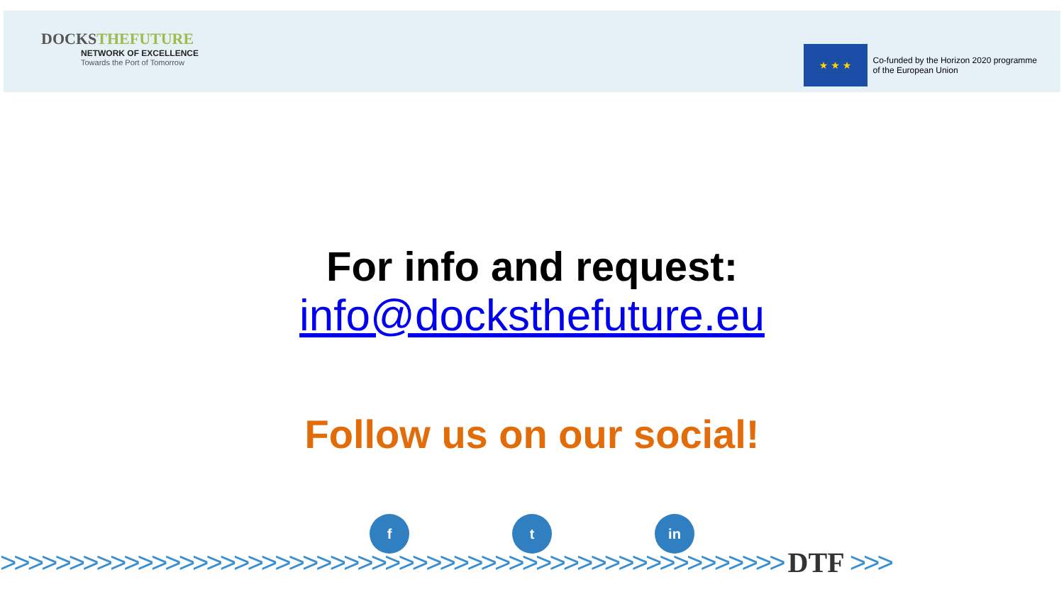DOCKSTHEFUTURE
NETWORK OF EXCELLENCE
Towards the Port of Tomorrow
★ ★ ★
Co-funded by the Horizon 2020 programme
of the European Union
For info and request:
info@docksthefuture.eu
Follow us on our social!
f t in
>>>>>>>>>>>>>>>>>>>>>>>>>>>>>>>>>>>>>>>>>>>>>>>>>>>>>>>>> DTF >>>